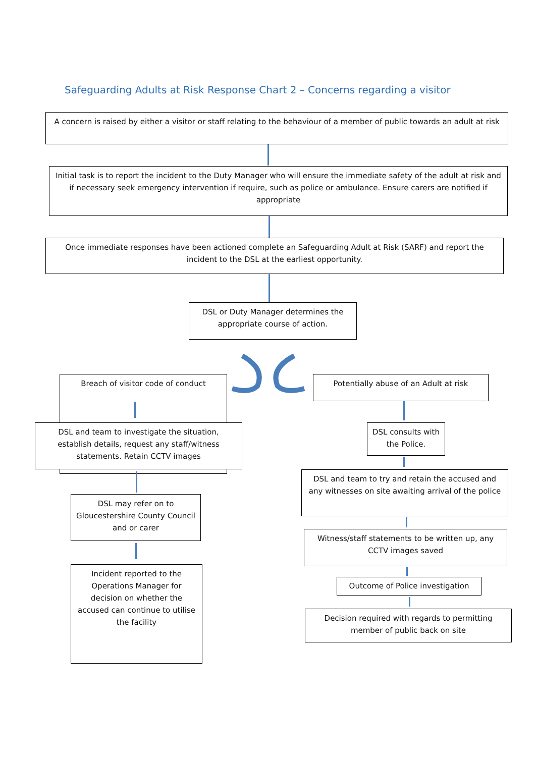Safeguarding Adults at Risk Response Chart 2 – Concerns regarding a visitor
A concern is raised by either a visitor or staff relating to the behaviour of a member of public towards an adult at risk
Initial task is to report the incident to the Duty Manager who will ensure the immediate safety of the adult at risk and if necessary seek emergency intervention if require, such as police or ambulance. Ensure carers are notified if appropriate
Once immediate responses have been actioned complete an Safeguarding Adult at Risk (SARF) and report the incident to the DSL at the earliest opportunity.
DSL or Duty Manager determines the appropriate course of action.
Breach of visitor code of conduct
DSL and team to investigate the situation, establish details, request any staff/witness statements. Retain CCTV images
DSL may refer on to Gloucestershire County Council and or carer
Incident reported to the Operations Manager for decision on whether the accused can continue to utilise the facility
Potentially abuse of an Adult at risk
DSL consults with the Police.
DSL and team to try and retain the accused and any witnesses on site awaiting arrival of the police
Witness/staff statements to be written up, any CCTV images saved
Outcome of Police investigation
Decision required with regards to permitting member of public back on site